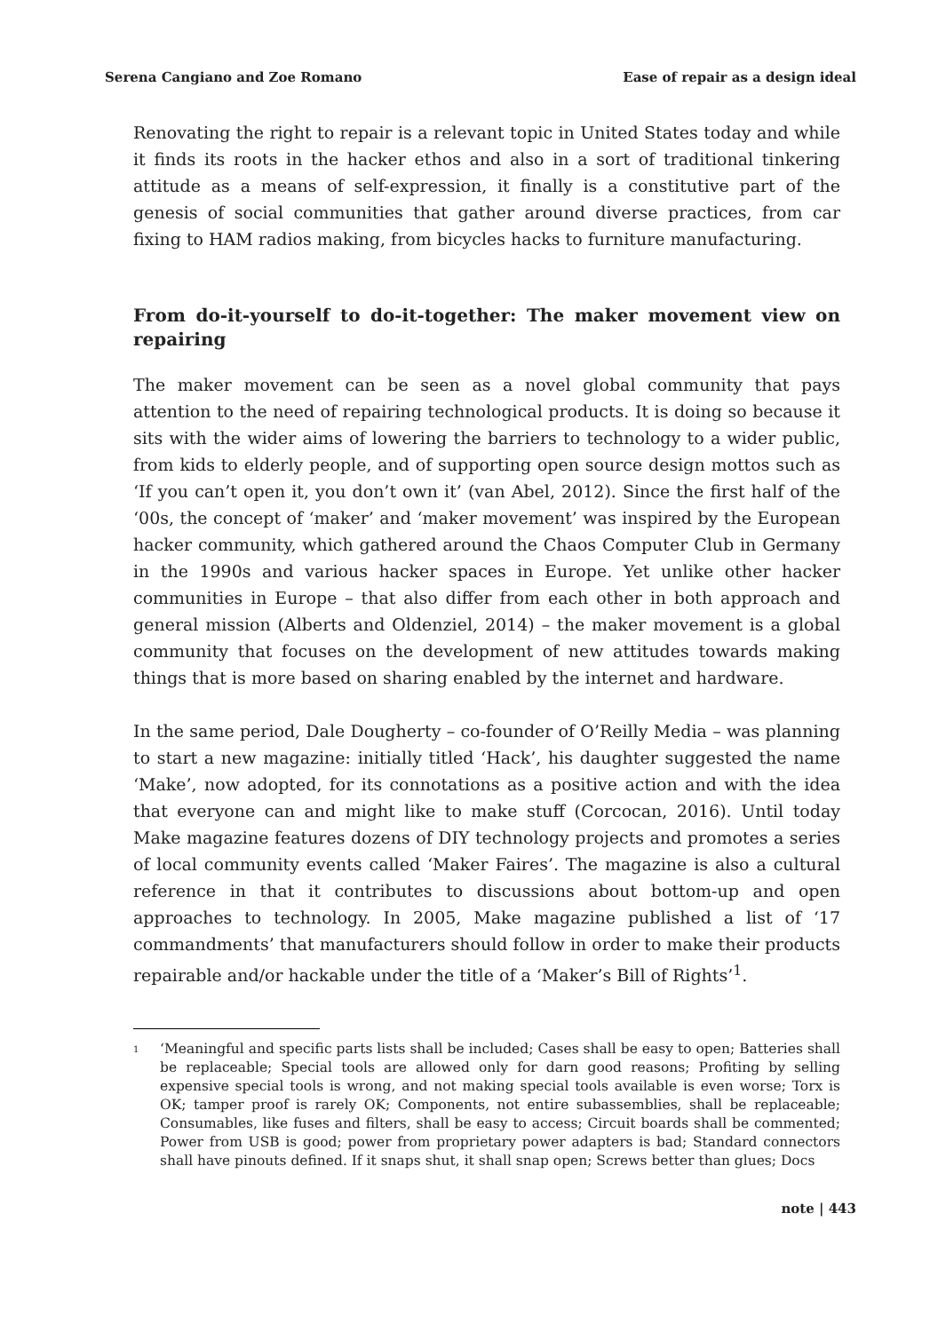Serena Cangiano and Zoe Romano Ease of repair as a design ideal
Renovating the right to repair is a relevant topic in United States today and while it finds its roots in the hacker ethos and also in a sort of traditional tinkering attitude as a means of self-expression, it finally is a constitutive part of the genesis of social communities that gather around diverse practices, from car fixing to HAM radios making, from bicycles hacks to furniture manufacturing.
From do-it-yourself to do-it-together: The maker movement view on repairing
The maker movement can be seen as a novel global community that pays attention to the need of repairing technological products. It is doing so because it sits with the wider aims of lowering the barriers to technology to a wider public, from kids to elderly people, and of supporting open source design mottos such as ‘If you can’t open it, you don’t own it’ (van Abel, 2012). Since the first half of the ‘00s, the concept of ‘maker’ and ‘maker movement’ was inspired by the European hacker community, which gathered around the Chaos Computer Club in Germany in the 1990s and various hacker spaces in Europe. Yet unlike other hacker communities in Europe – that also differ from each other in both approach and general mission (Alberts and Oldenziel, 2014) – the maker movement is a global community that focuses on the development of new attitudes towards making things that is more based on sharing enabled by the internet and hardware.
In the same period, Dale Dougherty – co-founder of O’Reilly Media – was planning to start a new magazine: initially titled ‘Hack’, his daughter suggested the name ‘Make’, now adopted, for its connotations as a positive action and with the idea that everyone can and might like to make stuff (Corcocan, 2016). Until today Make magazine features dozens of DIY technology projects and promotes a series of local community events called ‘Maker Faires’. The magazine is also a cultural reference in that it contributes to discussions about bottom-up and open approaches to technology. In 2005, Make magazine published a list of ‘17 commandments’ that manufacturers should follow in order to make their products repairable and/or hackable under the title of a ‘Maker’s Bill of Rights’<sup>1</sup>.
<sup>1</sup> ‘Meaningful and specific parts lists shall be included; Cases shall be easy to open; Batteries shall be replaceable; Special tools are allowed only for darn good reasons; Profiting by selling expensive special tools is wrong, and not making special tools available is even worse; Torx is OK; tamper proof is rarely OK; Components, not entire subassemblies, shall be replaceable; Consumables, like fuses and filters, shall be easy to access; Circuit boards shall be commented; Power from USB is good; power from proprietary power adapters is bad; Standard connectors shall have pinouts defined. If it snaps shut, it shall snap open; Screws better than glues; Docs
note | 443